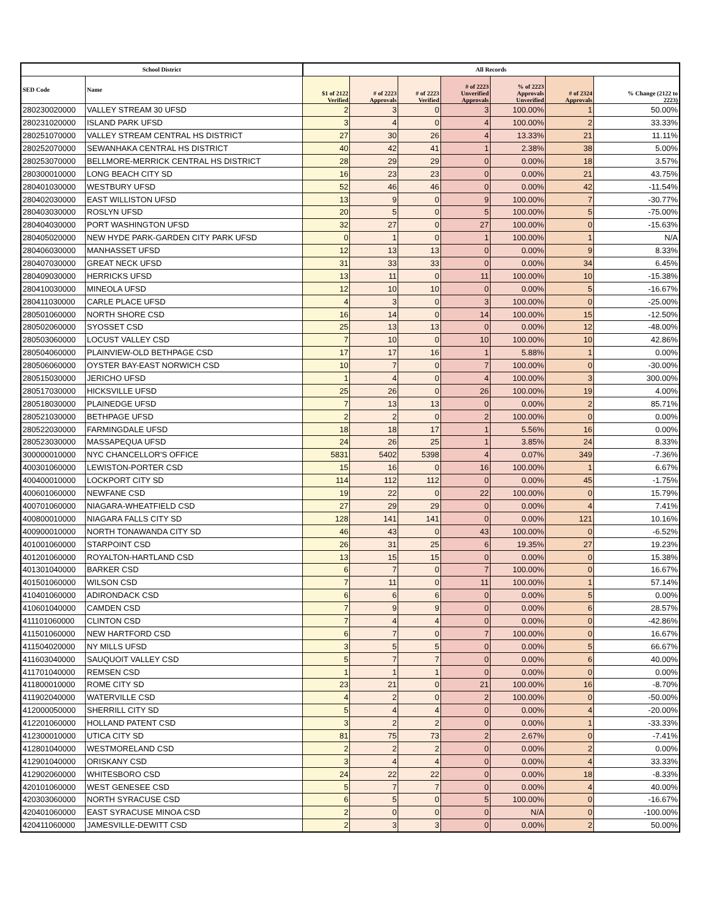| School District | | All Records | | | | | | |
| --- | --- | --- | --- | --- | --- | --- | --- | --- |
| SED Code | Name | $1 of 2122 Verified | # of 2223 Approvals | # of 2223 Verified | # of 2223 Unverified Approvals | % of 2223 Approvals Unverified | # of 2324 Approvals | % Change (2122 to 2223) |
| 280230020000 | VALLEY STREAM 30 UFSD | 2 | 3 | 0 | 3 | 100.00% | 1 | 50.00% |
| 280231020000 | ISLAND PARK UFSD | 3 | 4 | 0 | 4 | 100.00% | 2 | 33.33% |
| 280251070000 | VALLEY STREAM CENTRAL HS DISTRICT | 27 | 30 | 26 | 4 | 13.33% | 21 | 11.11% |
| 280252070000 | SEWANHAKA CENTRAL HS DISTRICT | 40 | 42 | 41 | 1 | 2.38% | 38 | 5.00% |
| 280253070000 | BELLMORE-MERRICK CENTRAL HS DISTRICT | 28 | 29 | 29 | 0 | 0.00% | 18 | 3.57% |
| 280300010000 | LONG BEACH CITY SD | 16 | 23 | 23 | 0 | 0.00% | 21 | 43.75% |
| 280401030000 | WESTBURY UFSD | 52 | 46 | 46 | 0 | 0.00% | 42 | -11.54% |
| 280402030000 | EAST WILLISTON UFSD | 13 | 9 | 0 | 9 | 100.00% | 7 | -30.77% |
| 280403030000 | ROSLYN UFSD | 20 | 5 | 0 | 5 | 100.00% | 5 | -75.00% |
| 280404030000 | PORT WASHINGTON UFSD | 32 | 27 | 0 | 27 | 100.00% | 0 | -15.63% |
| 280405020000 | NEW HYDE PARK-GARDEN CITY PARK UFSD | 0 | 1 | 0 | 1 | 100.00% | 1 | N/A |
| 280406030000 | MANHASSET UFSD | 12 | 13 | 13 | 0 | 0.00% | 9 | 8.33% |
| 280407030000 | GREAT NECK UFSD | 31 | 33 | 33 | 0 | 0.00% | 34 | 6.45% |
| 280409030000 | HERRICKS UFSD | 13 | 11 | 0 | 11 | 100.00% | 10 | -15.38% |
| 280410030000 | MINEOLA UFSD | 12 | 10 | 10 | 0 | 0.00% | 5 | -16.67% |
| 280411030000 | CARLE PLACE UFSD | 4 | 3 | 0 | 3 | 100.00% | 0 | -25.00% |
| 280501060000 | NORTH SHORE CSD | 16 | 14 | 0 | 14 | 100.00% | 15 | -12.50% |
| 280502060000 | SYOSSET CSD | 25 | 13 | 13 | 0 | 0.00% | 12 | -48.00% |
| 280503060000 | LOCUST VALLEY CSD | 7 | 10 | 0 | 10 | 100.00% | 10 | 42.86% |
| 280504060000 | PLAINVIEW-OLD BETHPAGE CSD | 17 | 17 | 16 | 1 | 5.88% | 1 | 0.00% |
| 280506060000 | OYSTER BAY-EAST NORWICH CSD | 10 | 7 | 0 | 7 | 100.00% | 0 | -30.00% |
| 280515030000 | JERICHO UFSD | 1 | 4 | 0 | 4 | 100.00% | 3 | 300.00% |
| 280517030000 | HICKSVILLE UFSD | 25 | 26 | 0 | 26 | 100.00% | 19 | 4.00% |
| 280518030000 | PLAINEDGE UFSD | 7 | 13 | 13 | 0 | 0.00% | 2 | 85.71% |
| 280521030000 | BETHPAGE UFSD | 2 | 2 | 0 | 2 | 100.00% | 0 | 0.00% |
| 280522030000 | FARMINGDALE UFSD | 18 | 18 | 17 | 1 | 5.56% | 16 | 0.00% |
| 280523030000 | MASSAPEQUA UFSD | 24 | 26 | 25 | 1 | 3.85% | 24 | 8.33% |
| 300000010000 | NYC CHANCELLOR'S OFFICE | 5831 | 5402 | 5398 | 4 | 0.07% | 349 | -7.36% |
| 400301060000 | LEWISTON-PORTER CSD | 15 | 16 | 0 | 16 | 100.00% | 1 | 6.67% |
| 400400010000 | LOCKPORT CITY SD | 114 | 112 | 112 | 0 | 0.00% | 45 | -1.75% |
| 400601060000 | NEWFANE CSD | 19 | 22 | 0 | 22 | 100.00% | 0 | 15.79% |
| 400701060000 | NIAGARA-WHEATFIELD CSD | 27 | 29 | 29 | 0 | 0.00% | 4 | 7.41% |
| 400800010000 | NIAGARA FALLS CITY SD | 128 | 141 | 141 | 0 | 0.00% | 121 | 10.16% |
| 400900010000 | NORTH TONAWANDA CITY SD | 46 | 43 | 0 | 43 | 100.00% | 0 | -6.52% |
| 401001060000 | STARPOINT CSD | 26 | 31 | 25 | 6 | 19.35% | 27 | 19.23% |
| 401201060000 | ROYALTON-HARTLAND CSD | 13 | 15 | 15 | 0 | 0.00% | 0 | 15.38% |
| 401301040000 | BARKER CSD | 6 | 7 | 0 | 7 | 100.00% | 0 | 16.67% |
| 401501060000 | WILSON CSD | 7 | 11 | 0 | 11 | 100.00% | 1 | 57.14% |
| 410401060000 | ADIRONDACK CSD | 6 | 6 | 6 | 0 | 0.00% | 5 | 0.00% |
| 410601040000 | CAMDEN CSD | 7 | 9 | 9 | 0 | 0.00% | 6 | 28.57% |
| 411101060000 | CLINTON CSD | 7 | 4 | 4 | 0 | 0.00% | 0 | -42.86% |
| 411501060000 | NEW HARTFORD CSD | 6 | 7 | 0 | 7 | 100.00% | 0 | 16.67% |
| 411504020000 | NY MILLS UFSD | 3 | 5 | 5 | 0 | 0.00% | 5 | 66.67% |
| 411603040000 | SAUQUOIT VALLEY CSD | 5 | 7 | 7 | 0 | 0.00% | 6 | 40.00% |
| 411701040000 | REMSEN CSD | 1 | 1 | 1 | 0 | 0.00% | 0 | 0.00% |
| 411800010000 | ROME CITY SD | 23 | 21 | 0 | 21 | 100.00% | 16 | -8.70% |
| 411902040000 | WATERVILLE CSD | 4 | 2 | 0 | 2 | 100.00% | 0 | -50.00% |
| 412000050000 | SHERRILL CITY SD | 5 | 4 | 4 | 0 | 0.00% | 4 | -20.00% |
| 412201060000 | HOLLAND PATENT CSD | 3 | 2 | 2 | 0 | 0.00% | 1 | -33.33% |
| 412300010000 | UTICA CITY SD | 81 | 75 | 73 | 2 | 2.67% | 0 | -7.41% |
| 412801040000 | WESTMORELAND CSD | 2 | 2 | 2 | 0 | 0.00% | 2 | 0.00% |
| 412901040000 | ORISKANY CSD | 3 | 4 | 4 | 0 | 0.00% | 4 | 33.33% |
| 412902060000 | WHITESBORO CSD | 24 | 22 | 22 | 0 | 0.00% | 18 | -8.33% |
| 420101060000 | WEST GENESEE CSD | 5 | 7 | 7 | 0 | 0.00% | 4 | 40.00% |
| 420303060000 | NORTH SYRACUSE CSD | 6 | 5 | 0 | 5 | 100.00% | 0 | -16.67% |
| 420401060000 | EAST SYRACUSE MINOA CSD | 2 | 0 | 0 | 0 | N/A | 0 | -100.00% |
| 420411060000 | JAMESVILLE-DEWITT CSD | 2 | 3 | 3 | 0 | 0.00% | 2 | 50.00% |